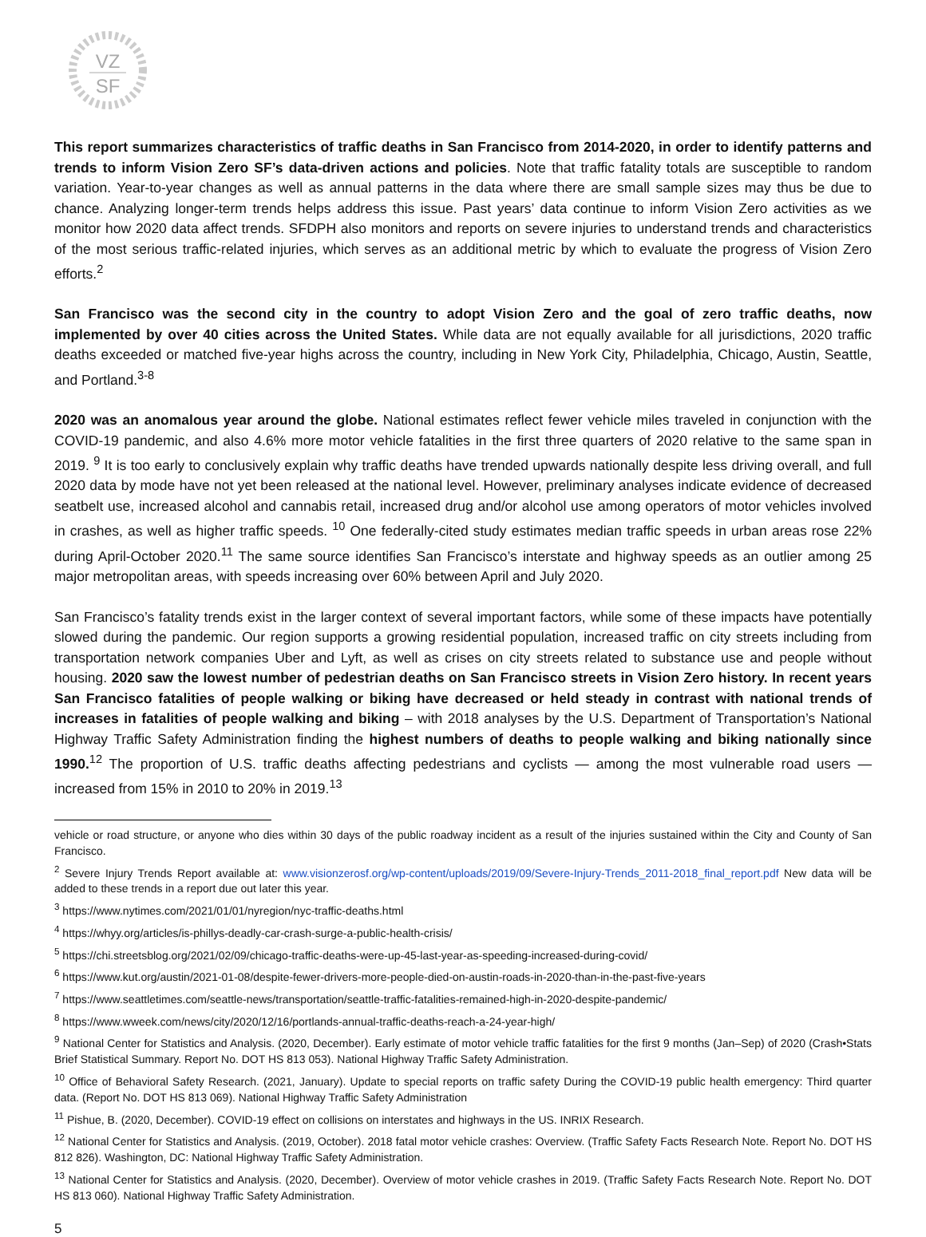VZ
SF
This report summarizes characteristics of traffic deaths in San Francisco from 2014-2020, in order to identify patterns and trends to inform Vision Zero SF’s data-driven actions and policies. Note that traffic fatality totals are susceptible to random variation. Year-to-year changes as well as annual patterns in the data where there are small sample sizes may thus be due to chance. Analyzing longer-term trends helps address this issue. Past years’ data continue to inform Vision Zero activities as we monitor how 2020 data affect trends. SFDPH also monitors and reports on severe injuries to understand trends and characteristics of the most serious traffic-related injuries, which serves as an additional metric by which to evaluate the progress of Vision Zero efforts.<sup>2</sup>
San Francisco was the second city in the country to adopt Vision Zero and the goal of zero traffic deaths, now implemented by over 40 cities across the United States. While data are not equally available for all jurisdictions, 2020 traffic deaths exceeded or matched five-year highs across the country, including in New York City, Philadelphia, Chicago, Austin, Seattle, and Portland.<sup>3-8</sup>
2020 was an anomalous year around the globe. National estimates reflect fewer vehicle miles traveled in conjunction with the COVID-19 pandemic, and also 4.6% more motor vehicle fatalities in the first three quarters of 2020 relative to the same span in 2019. <sup>9</sup> It is too early to conclusively explain why traffic deaths have trended upwards nationally despite less driving overall, and full 2020 data by mode have not yet been released at the national level. However, preliminary analyses indicate evidence of decreased seatbelt use, increased alcohol and cannabis retail, increased drug and/or alcohol use among operators of motor vehicles involved in crashes, as well as higher traffic speeds. <sup>10</sup> One federally-cited study estimates median traffic speeds in urban areas rose 22% during April-October 2020.<sup>11</sup> The same source identifies San Francisco’s interstate and highway speeds as an outlier among 25 major metropolitan areas, with speeds increasing over 60% between April and July 2020.
San Francisco’s fatality trends exist in the larger context of several important factors, while some of these impacts have potentially slowed during the pandemic. Our region supports a growing residential population, increased traffic on city streets including from transportation network companies Uber and Lyft, as well as crises on city streets related to substance use and people without housing. 2020 saw the lowest number of pedestrian deaths on San Francisco streets in Vision Zero history. In recent years San Francisco fatalities of people walking or biking have decreased or held steady in contrast with national trends of increases in fatalities of people walking and biking – with 2018 analyses by the U.S. Department of Transportation’s National Highway Traffic Safety Administration finding the highest numbers of deaths to people walking and biking nationally since 1990.<sup>12</sup> The proportion of U.S. traffic deaths affecting pedestrians and cyclists — among the most vulnerable road users — increased from 15% in 2010 to 20% in 2019.<sup>13</sup>
vehicle or road structure, or anyone who dies within 30 days of the public roadway incident as a result of the injuries sustained within the City and County of San Francisco.
<sup>2</sup> Severe Injury Trends Report available at: www.visionzerosf.org/wp-content/uploads/2019/09/Severe-Injury-Trends_2011-2018_final_report.pdf New data will be added to these trends in a report due out later this year.
<sup>3</sup> https://www.nytimes.com/2021/01/01/nyregion/nyc-traffic-deaths.html
<sup>4</sup> https://whyy.org/articles/is-phillys-deadly-car-crash-surge-a-public-health-crisis/
<sup>5</sup> https://chi.streetsblog.org/2021/02/09/chicago-traffic-deaths-were-up-45-last-year-as-speeding-increased-during-covid/
<sup>6</sup> https://www.kut.org/austin/2021-01-08/despite-fewer-drivers-more-people-died-on-austin-roads-in-2020-than-in-the-past-five-years
<sup>7</sup> https://www.seattletimes.com/seattle-news/transportation/seattle-traffic-fatalities-remained-high-in-2020-despite-pandemic/
<sup>8</sup> https://www.wweek.com/news/city/2020/12/16/portlands-annual-traffic-deaths-reach-a-24-year-high/
<sup>9</sup> National Center for Statistics and Analysis. (2020, December). Early estimate of motor vehicle traffic fatalities for the first 9 months (Jan–Sep) of 2020 (Crash•Stats Brief Statistical Summary. Report No. DOT HS 813 053). National Highway Traffic Safety Administration.
<sup>10</sup> Office of Behavioral Safety Research. (2021, January). Update to special reports on traffic safety During the COVID-19 public health emergency: Third quarter data. (Report No. DOT HS 813 069). National Highway Traffic Safety Administration
<sup>11</sup> Pishue, B. (2020, December). COVID-19 effect on collisions on interstates and highways in the US. INRIX Research.
<sup>12</sup> National Center for Statistics and Analysis. (2019, October). 2018 fatal motor vehicle crashes: Overview. (Traffic Safety Facts Research Note. Report No. DOT HS 812 826). Washington, DC: National Highway Traffic Safety Administration.
<sup>13</sup> National Center for Statistics and Analysis. (2020, December). Overview of motor vehicle crashes in 2019. (Traffic Safety Facts Research Note. Report No. DOT HS 813 060). National Highway Traffic Safety Administration.
5